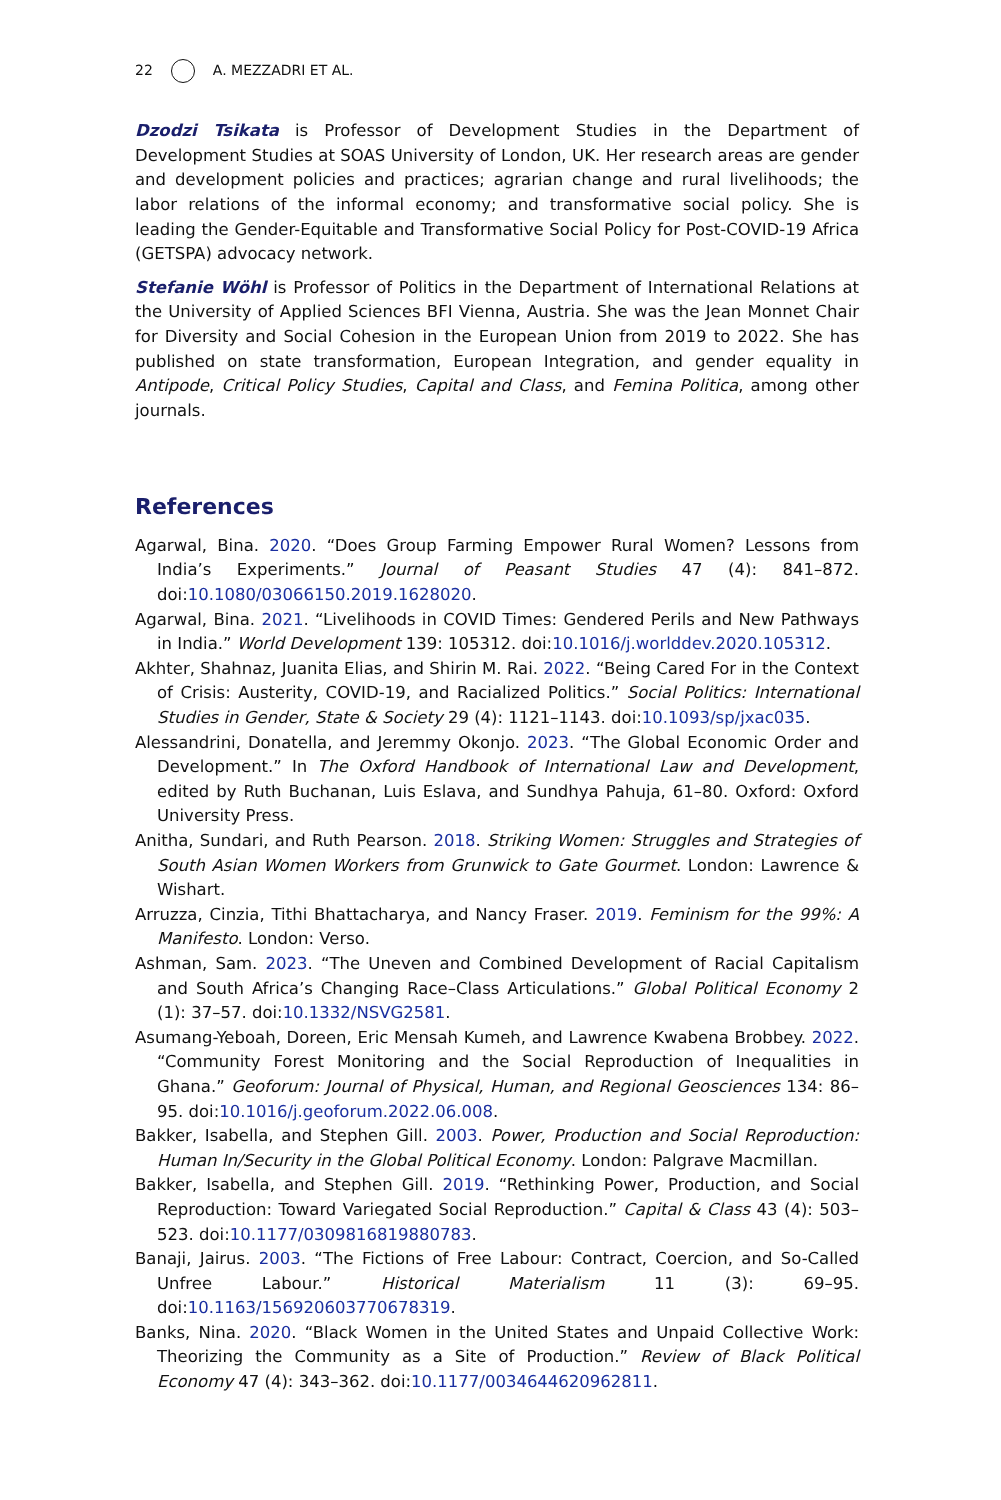22 A. MEZZADRI ET AL.
Dzodzi Tsikata is Professor of Development Studies in the Department of Development Studies at SOAS University of London, UK. Her research areas are gender and development policies and practices; agrarian change and rural livelihoods; the labor relations of the informal economy; and transformative social policy. She is leading the Gender-Equitable and Transformative Social Policy for Post-COVID-19 Africa (GETSPA) advocacy network.
Stefanie Wöhl is Professor of Politics in the Department of International Relations at the University of Applied Sciences BFI Vienna, Austria. She was the Jean Monnet Chair for Diversity and Social Cohesion in the European Union from 2019 to 2022. She has published on state transformation, European Integration, and gender equality in Antipode, Critical Policy Studies, Capital and Class, and Femina Politica, among other journals.
References
Agarwal, Bina. 2020. “Does Group Farming Empower Rural Women? Lessons from India’s Experiments.” Journal of Peasant Studies 47 (4): 841–872. doi:10.1080/03066150.2019.1628020.
Agarwal, Bina. 2021. “Livelihoods in COVID Times: Gendered Perils and New Pathways in India.” World Development 139: 105312. doi:10.1016/j.worlddev.2020.105312.
Akhter, Shahnaz, Juanita Elias, and Shirin M. Rai. 2022. “Being Cared For in the Context of Crisis: Austerity, COVID-19, and Racialized Politics.” Social Politics: International Studies in Gender, State & Society 29 (4): 1121–1143. doi:10.1093/sp/jxac035.
Alessandrini, Donatella, and Jeremmy Okonjo. 2023. “The Global Economic Order and Development.” In The Oxford Handbook of International Law and Development, edited by Ruth Buchanan, Luis Eslava, and Sundhya Pahuja, 61–80. Oxford: Oxford University Press.
Anitha, Sundari, and Ruth Pearson. 2018. Striking Women: Struggles and Strategies of South Asian Women Workers from Grunwick to Gate Gourmet. London: Lawrence & Wishart.
Arruzza, Cinzia, Tithi Bhattacharya, and Nancy Fraser. 2019. Feminism for the 99%: A Manifesto. London: Verso.
Ashman, Sam. 2023. “The Uneven and Combined Development of Racial Capitalism and South Africa’s Changing Race–Class Articulations.” Global Political Economy 2 (1): 37–57. doi:10.1332/NSVG2581.
Asumang-Yeboah, Doreen, Eric Mensah Kumeh, and Lawrence Kwabena Brobbey. 2022. “Community Forest Monitoring and the Social Reproduction of Inequalities in Ghana.” Geoforum: Journal of Physical, Human, and Regional Geosciences 134: 86–95. doi:10.1016/j.geoforum.2022.06.008.
Bakker, Isabella, and Stephen Gill. 2003. Power, Production and Social Reproduction: Human In/Security in the Global Political Economy. London: Palgrave Macmillan.
Bakker, Isabella, and Stephen Gill. 2019. “Rethinking Power, Production, and Social Reproduction: Toward Variegated Social Reproduction.” Capital & Class 43 (4): 503–523. doi:10.1177/0309816819880783.
Banaji, Jairus. 2003. “The Fictions of Free Labour: Contract, Coercion, and So-Called Unfree Labour.” Historical Materialism 11 (3): 69–95. doi:10.1163/156920603770678319.
Banks, Nina. 2020. “Black Women in the United States and Unpaid Collective Work: Theorizing the Community as a Site of Production.” Review of Black Political Economy 47 (4): 343–362. doi:10.1177/0034644620962811.